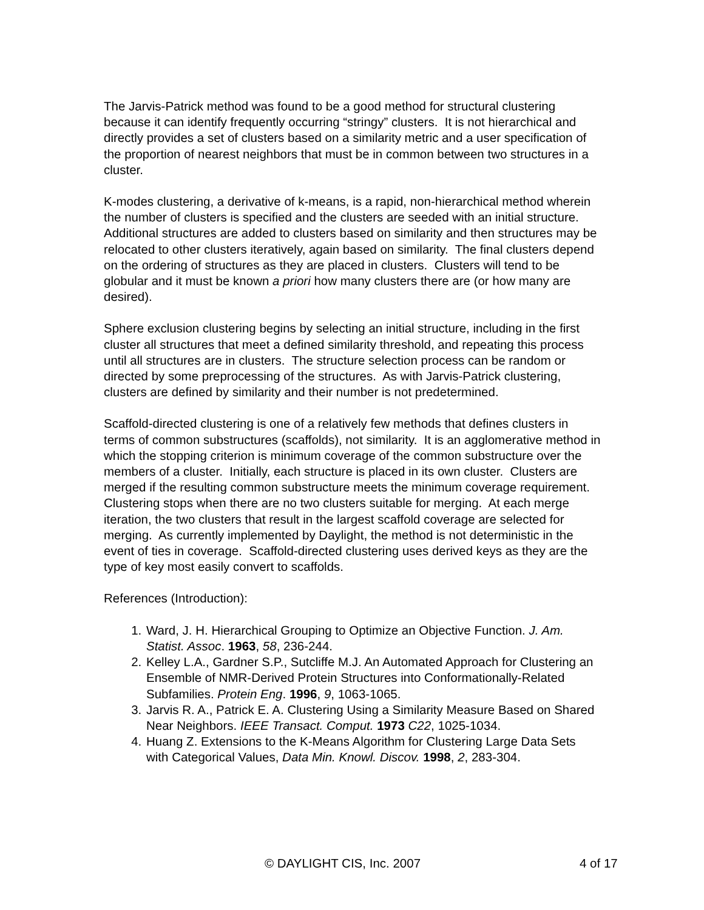The Jarvis-Patrick method was found to be a good method for structural clustering because it can identify frequently occurring “stringy” clusters. It is not hierarchical and directly provides a set of clusters based on a similarity metric and a user specification of the proportion of nearest neighbors that must be in common between two structures in a cluster.
K-modes clustering, a derivative of k-means, is a rapid, non-hierarchical method wherein the number of clusters is specified and the clusters are seeded with an initial structure. Additional structures are added to clusters based on similarity and then structures may be relocated to other clusters iteratively, again based on similarity. The final clusters depend on the ordering of structures as they are placed in clusters. Clusters will tend to be globular and it must be known a priori how many clusters there are (or how many are desired).
Sphere exclusion clustering begins by selecting an initial structure, including in the first cluster all structures that meet a defined similarity threshold, and repeating this process until all structures are in clusters. The structure selection process can be random or directed by some preprocessing of the structures. As with Jarvis-Patrick clustering, clusters are defined by similarity and their number is not predetermined.
Scaffold-directed clustering is one of a relatively few methods that defines clusters in terms of common substructures (scaffolds), not similarity. It is an agglomerative method in which the stopping criterion is minimum coverage of the common substructure over the members of a cluster. Initially, each structure is placed in its own cluster. Clusters are merged if the resulting common substructure meets the minimum coverage requirement. Clustering stops when there are no two clusters suitable for merging. At each merge iteration, the two clusters that result in the largest scaffold coverage are selected for merging. As currently implemented by Daylight, the method is not deterministic in the event of ties in coverage. Scaffold-directed clustering uses derived keys as they are the type of key most easily convert to scaffolds.
References (Introduction):
1. Ward, J. H. Hierarchical Grouping to Optimize an Objective Function. J. Am. Statist. Assoc. 1963, 58, 236-244.
2. Kelley L.A., Gardner S.P., Sutcliffe M.J. An Automated Approach for Clustering an Ensemble of NMR-Derived Protein Structures into Conformationally-Related Subfamilies. Protein Eng. 1996, 9, 1063-1065.
3. Jarvis R. A., Patrick E. A. Clustering Using a Similarity Measure Based on Shared Near Neighbors. IEEE Transact. Comput. 1973 C22, 1025-1034.
4. Huang Z. Extensions to the K-Means Algorithm for Clustering Large Data Sets with Categorical Values, Data Min. Knowl. Discov. 1998, 2, 283-304.
© DAYLIGHT CIS, Inc. 2007 4 of 17